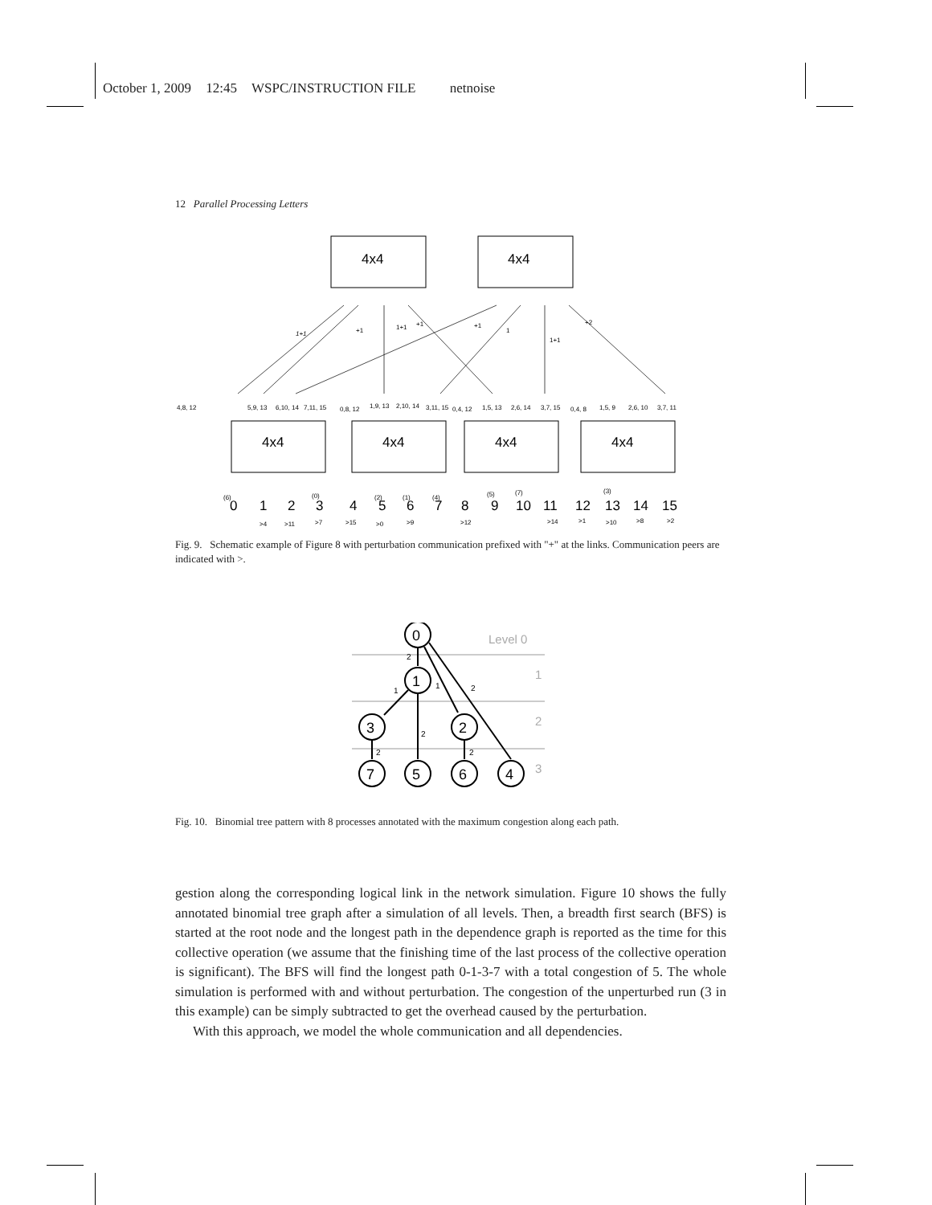October 1, 2009 12:45 WSPC/INSTRUCTION FILE netnoise
12 Parallel Processing Letters
4x4
4x4
4x4
4x4
4x4
4x4
4,8, 12
5,9, 13
6,10, 14
7,11, 15
0,8, 12
1,9, 13
2,10, 14
3,11, 15
0,4, 12
1,5, 13
2,6, 14
3,7, 15
0,4, 8
1,5, 9
2,6, 10
3,7, 11
1+1
+1
1+1
+1
+1
1
1+1
+2
0
1
2
3
4
5
6
7
8
9
10
11
12
13
14
15
(6)
(0)
(2)
(1)
(4)
(5)
(7)
(3)
>4
>11
>7
>15
>0
>9
>12
>14
>1
>10
>8
>2
Fig. 9. Schematic example of Figure 8 with perturbation communication prefixed with "+" at the links. Communication peers are indicated with >.
Level 0
1
2
3
0
1
3
2
7
5
6
4
2
1
1
2
2
2
2
Fig. 10. Binomial tree pattern with 8 processes annotated with the maximum congestion along each path.
gestion along the corresponding logical link in the network simulation. Figure 10 shows the fully annotated binomial tree graph after a simulation of all levels. Then, a breadth first search (BFS) is started at the root node and the longest path in the dependence graph is reported as the time for this collective operation (we assume that the finishing time of the last process of the collective operation is significant). The BFS will find the longest path 0-1-3-7 with a total congestion of 5. The whole simulation is performed with and without perturbation. The congestion of the unperturbed run (3 in this example) can be simply subtracted to get the overhead caused by the perturbation.
With this approach, we model the whole communication and all dependencies.